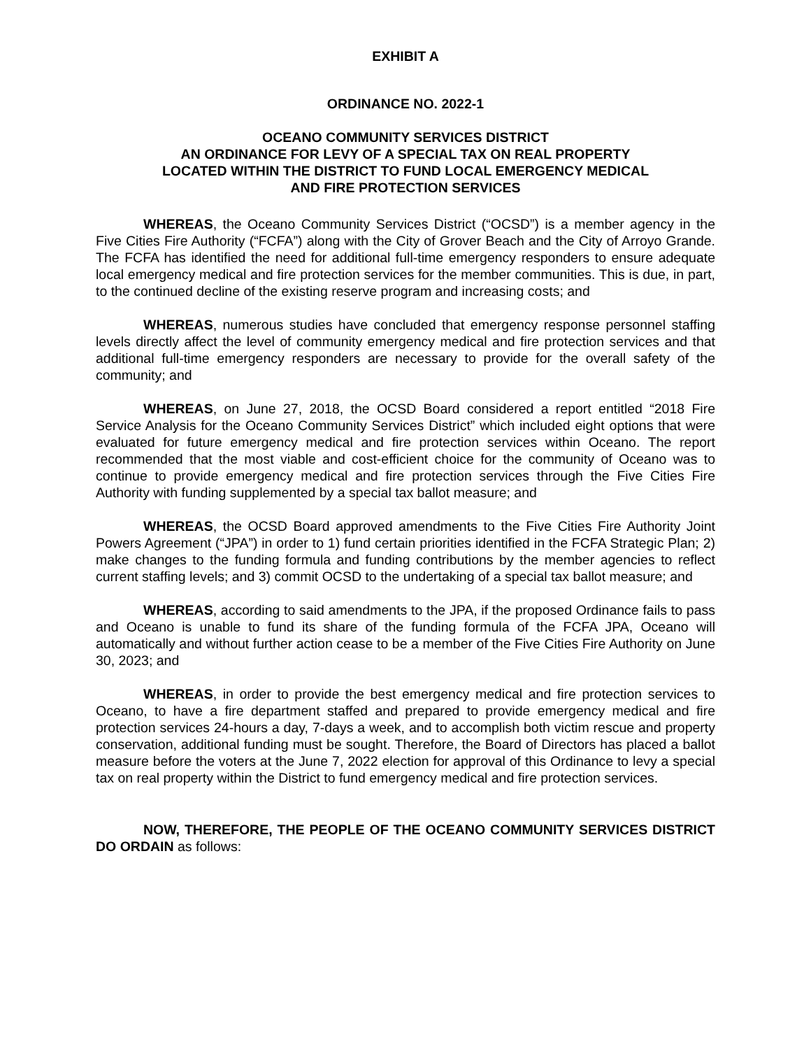EXHIBIT A
ORDINANCE NO. 2022-1
OCEANO COMMUNITY SERVICES DISTRICT
AN ORDINANCE FOR LEVY OF A SPECIAL TAX ON REAL PROPERTY
LOCATED WITHIN THE DISTRICT TO FUND LOCAL EMERGENCY MEDICAL
AND FIRE PROTECTION SERVICES
WHEREAS, the Oceano Community Services District (“OCSD”) is a member agency in the Five Cities Fire Authority (“FCFA”) along with the City of Grover Beach and the City of Arroyo Grande. The FCFA has identified the need for additional full-time emergency responders to ensure adequate local emergency medical and fire protection services for the member communities. This is due, in part, to the continued decline of the existing reserve program and increasing costs; and
WHEREAS, numerous studies have concluded that emergency response personnel staffing levels directly affect the level of community emergency medical and fire protection services and that additional full-time emergency responders are necessary to provide for the overall safety of the community; and
WHEREAS, on June 27, 2018, the OCSD Board considered a report entitled “2018 Fire Service Analysis for the Oceano Community Services District” which included eight options that were evaluated for future emergency medical and fire protection services within Oceano. The report recommended that the most viable and cost-efficient choice for the community of Oceano was to continue to provide emergency medical and fire protection services through the Five Cities Fire Authority with funding supplemented by a special tax ballot measure; and
WHEREAS, the OCSD Board approved amendments to the Five Cities Fire Authority Joint Powers Agreement (“JPA”) in order to 1) fund certain priorities identified in the FCFA Strategic Plan; 2) make changes to the funding formula and funding contributions by the member agencies to reflect current staffing levels; and 3) commit OCSD to the undertaking of a special tax ballot measure; and
WHEREAS, according to said amendments to the JPA, if the proposed Ordinance fails to pass and Oceano is unable to fund its share of the funding formula of the FCFA JPA, Oceano will automatically and without further action cease to be a member of the Five Cities Fire Authority on June 30, 2023; and
WHEREAS, in order to provide the best emergency medical and fire protection services to Oceano, to have a fire department staffed and prepared to provide emergency medical and fire protection services 24-hours a day, 7-days a week, and to accomplish both victim rescue and property conservation, additional funding must be sought. Therefore, the Board of Directors has placed a ballot measure before the voters at the June 7, 2022 election for approval of this Ordinance to levy a special tax on real property within the District to fund emergency medical and fire protection services.
NOW, THEREFORE, THE PEOPLE OF THE OCEANO COMMUNITY SERVICES DISTRICT DO ORDAIN as follows: